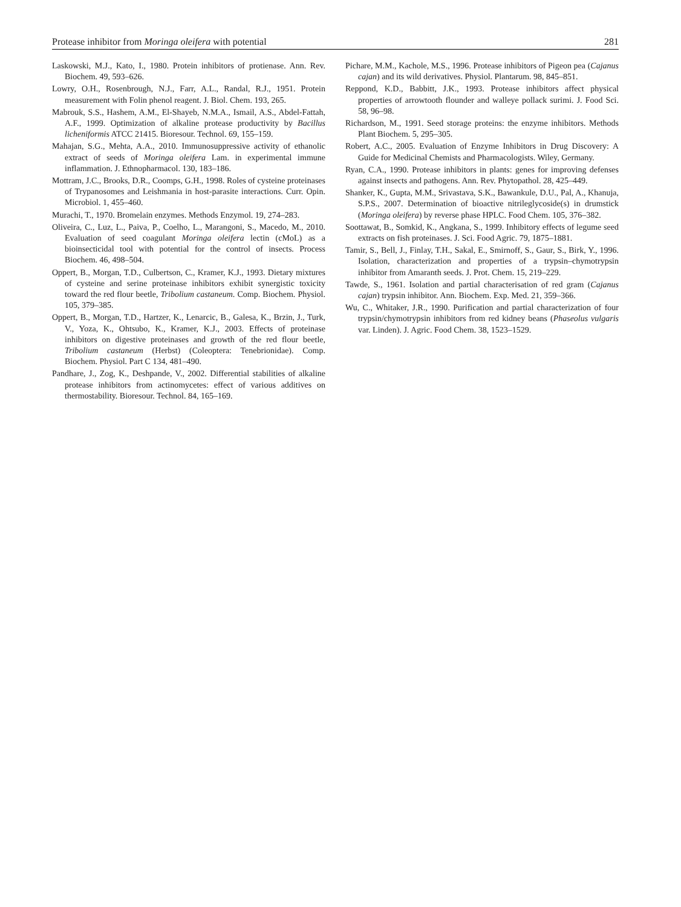Protease inhibitor from Moringa oleifera with potential 281
Laskowski, M.J., Kato, I., 1980. Protein inhibitors of protienase. Ann. Rev. Biochem. 49, 593–626.
Lowry, O.H., Rosenbrough, N.J., Farr, A.L., Randal, R.J., 1951. Protein measurement with Folin phenol reagent. J. Biol. Chem. 193, 265.
Mabrouk, S.S., Hashem, A.M., El-Shayeb, N.M.A., Ismail, A.S., Abdel-Fattah, A.F., 1999. Optimization of alkaline protease productivity by Bacillus licheniformis ATCC 21415. Bioresour. Technol. 69, 155–159.
Mahajan, S.G., Mehta, A.A., 2010. Immunosuppressive activity of ethanolic extract of seeds of Moringa oleifera Lam. in experimental immune inflammation. J. Ethnopharmacol. 130, 183–186.
Mottram, J.C., Brooks, D.R., Coomps, G.H., 1998. Roles of cysteine proteinases of Trypanosomes and Leishmania in host-parasite interactions. Curr. Opin. Microbiol. 1, 455–460.
Murachi, T., 1970. Bromelain enzymes. Methods Enzymol. 19, 274–283.
Oliveira, C., Luz, L., Paiva, P., Coelho, L., Marangoni, S., Macedo, M., 2010. Evaluation of seed coagulant Moringa oleifera lectin (cMoL) as a bioinsecticidal tool with potential for the control of insects. Process Biochem. 46, 498–504.
Oppert, B., Morgan, T.D., Culbertson, C., Kramer, K.J., 1993. Dietary mixtures of cysteine and serine proteinase inhibitors exhibit synergistic toxicity toward the red flour beetle, Tribolium castaneum. Comp. Biochem. Physiol. 105, 379–385.
Oppert, B., Morgan, T.D., Hartzer, K., Lenarcic, B., Galesa, K., Brzin, J., Turk, V., Yoza, K., Ohtsubo, K., Kramer, K.J., 2003. Effects of proteinase inhibitors on digestive proteinases and growth of the red flour beetle, Tribolium castaneum (Herbst) (Coleoptera: Tenebrionidae). Comp. Biochem. Physiol. Part C 134, 481–490.
Pandhare, J., Zog, K., Deshpande, V., 2002. Differential stabilities of alkaline protease inhibitors from actinomycetes: effect of various additives on thermostability. Bioresour. Technol. 84, 165–169.
Pichare, M.M., Kachole, M.S., 1996. Protease inhibitors of Pigeon pea (Cajanus cajan) and its wild derivatives. Physiol. Plantarum. 98, 845–851.
Reppond, K.D., Babbitt, J.K., 1993. Protease inhibitors affect physical properties of arrowtooth flounder and walleye pollack surimi. J. Food Sci. 58, 96–98.
Richardson, M., 1991. Seed storage proteins: the enzyme inhibitors. Methods Plant Biochem. 5, 295–305.
Robert, A.C., 2005. Evaluation of Enzyme Inhibitors in Drug Discovery: A Guide for Medicinal Chemists and Pharmacologists. Wiley, Germany.
Ryan, C.A., 1990. Protease inhibitors in plants: genes for improving defenses against insects and pathogens. Ann. Rev. Phytopathol. 28, 425–449.
Shanker, K., Gupta, M.M., Srivastava, S.K., Bawankule, D.U., Pal, A., Khanuja, S.P.S., 2007. Determination of bioactive nitrileglycoside(s) in drumstick (Moringa oleifera) by reverse phase HPLC. Food Chem. 105, 376–382.
Soottawat, B., Somkid, K., Angkana, S., 1999. Inhibitory effects of legume seed extracts on fish proteinases. J. Sci. Food Agric. 79, 1875–1881.
Tamir, S., Bell, J., Finlay, T.H., Sakal, E., Smirnoff, S., Gaur, S., Birk, Y., 1996. Isolation, characterization and properties of a trypsin–chymotrypsin inhibitor from Amaranth seeds. J. Prot. Chem. 15, 219–229.
Tawde, S., 1961. Isolation and partial characterisation of red gram (Cajanus cajan) trypsin inhibitor. Ann. Biochem. Exp. Med. 21, 359–366.
Wu, C., Whitaker, J.R., 1990. Purification and partial characterization of four trypsin/chymotrypsin inhibitors from red kidney beans (Phaseolus vulgaris var. Linden). J. Agric. Food Chem. 38, 1523–1529.